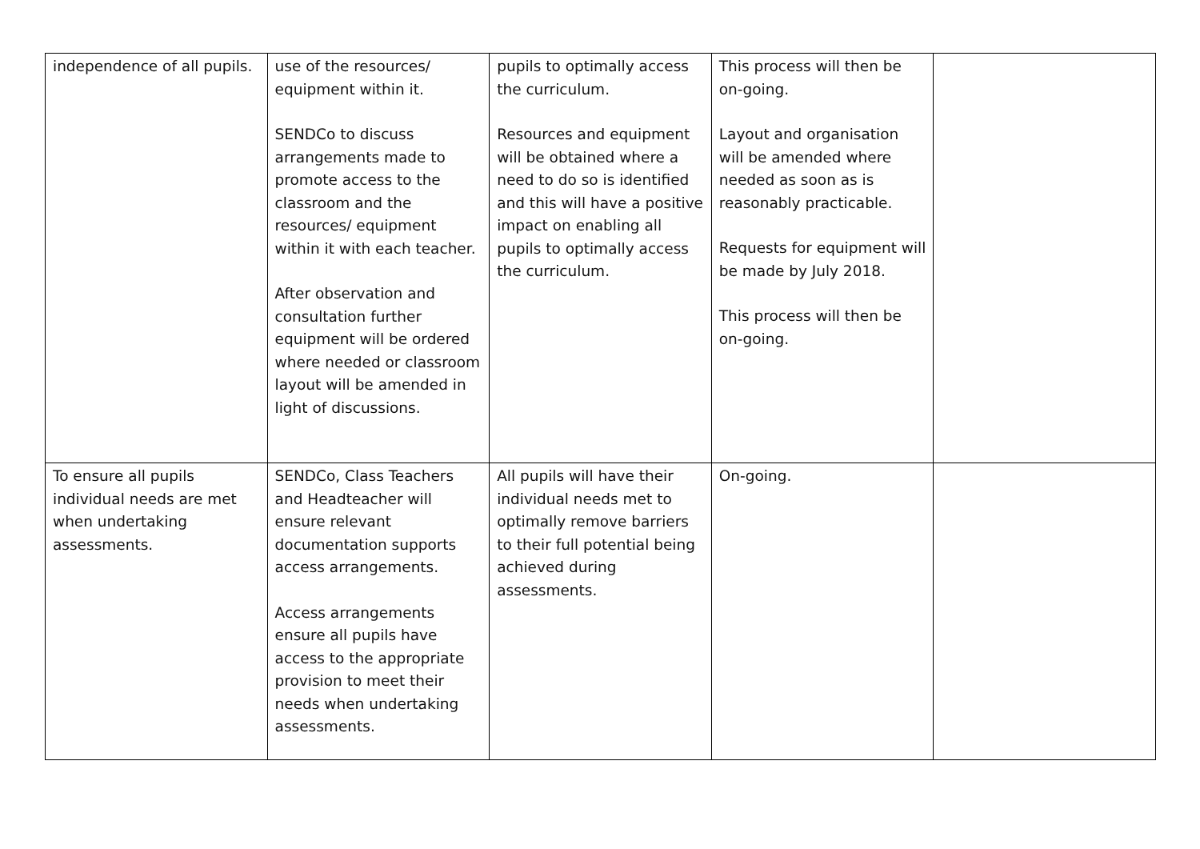| independence of all pupils. | use of the resources/ equipment within it. SENDCo to discuss arrangements made to promote access to the classroom and the resources/ equipment within it with each teacher. After observation and consultation further equipment will be ordered where needed or classroom layout will be amended in light of discussions. | pupils to optimally access the curriculum. Resources and equipment will be obtained where a need to do so is identified and this will have a positive impact on enabling all pupils to optimally access the curriculum. | This process will then be on-going. Layout and organisation will be amended where needed as soon as is reasonably practicable. Requests for equipment will be made by July 2018. This process will then be on-going. | |
| To ensure all pupils individual needs are met when undertaking assessments. | SENDCo, Class Teachers and Headteacher will ensure relevant documentation supports access arrangements. Access arrangements ensure all pupils have access to the appropriate provision to meet their needs when undertaking assessments. | All pupils will have their individual needs met to optimally remove barriers to their full potential being achieved during assessments. | On-going. | |